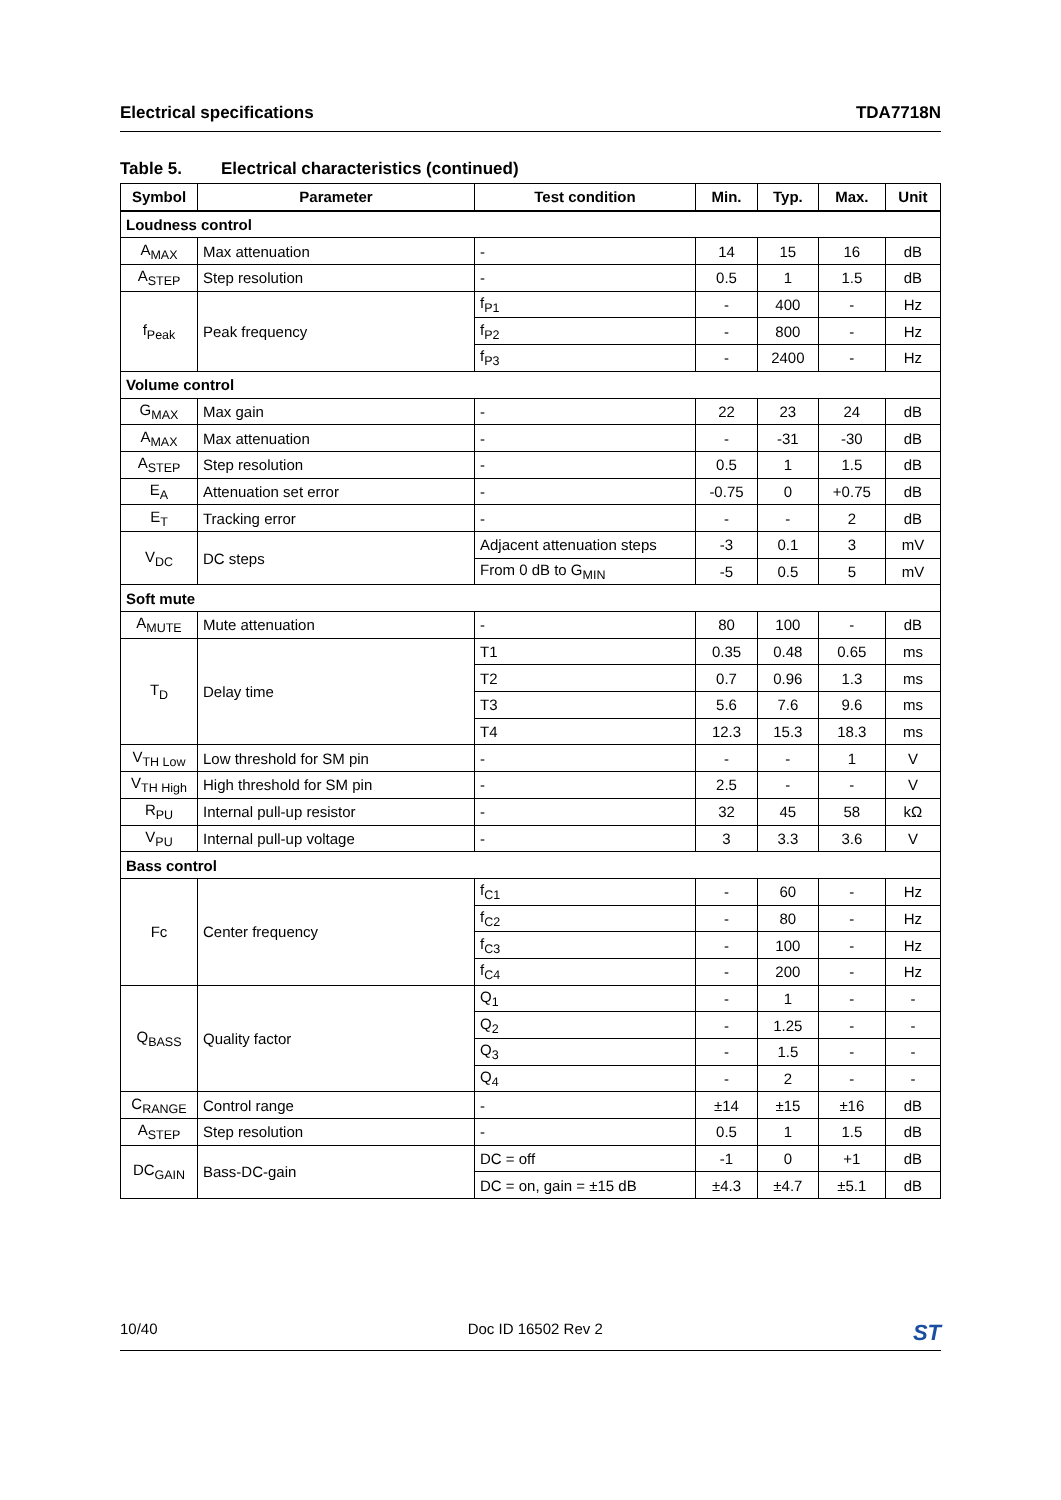Electrical specifications TDA7718N
Table 5. Electrical characteristics (continued)
| Symbol | Parameter | Test condition | Min. | Typ. | Max. | Unit |
| --- | --- | --- | --- | --- | --- | --- |
| Loudness control | | | | | | |
| A<sub>MAX</sub> | Max attenuation | - | 14 | 15 | 16 | dB |
| A<sub>STEP</sub> | Step resolution | - | 0.5 | 1 | 1.5 | dB |
| f<sub>Peak</sub> | Peak frequency | f<sub>P1</sub> | - | 400 | - | Hz |
| | | f<sub>P2</sub> | - | 800 | - | Hz |
| | | f<sub>P3</sub> | - | 2400 | - | Hz |
| Volume control | | | | | | |
| G<sub>MAX</sub> | Max gain | - | 22 | 23 | 24 | dB |
| A<sub>MAX</sub> | Max attenuation | - | - | -31 | -30 | dB |
| A<sub>STEP</sub> | Step resolution | - | 0.5 | 1 | 1.5 | dB |
| E<sub>A</sub> | Attenuation set error | - | -0.75 | 0 | +0.75 | dB |
| E<sub>T</sub> | Tracking error | - | - | - | 2 | dB |
| V<sub>DC</sub> | DC steps | Adjacent attenuation steps | -3 | 0.1 | 3 | mV |
| | | From 0 dB to G<sub>MIN</sub> | -5 | 0.5 | 5 | mV |
| Soft mute | | | | | | |
| A<sub>MUTE</sub> | Mute attenuation | - | 80 | 100 | - | dB |
| T<sub>D</sub> | Delay time | T1 | 0.35 | 0.48 | 0.65 | ms |
| | | T2 | 0.7 | 0.96 | 1.3 | ms |
| | | T3 | 5.6 | 7.6 | 9.6 | ms |
| | | T4 | 12.3 | 15.3 | 18.3 | ms |
| V<sub>TH Low</sub> | Low threshold for SM pin | - | - | - | 1 | V |
| V<sub>TH High</sub> | High threshold for SM pin | - | 2.5 | - | - | V |
| R<sub>PU</sub> | Internal pull-up resistor | - | 32 | 45 | 58 | kΩ |
| V<sub>PU</sub> | Internal pull-up voltage | - | 3 | 3.3 | 3.6 | V |
| Bass control | | | | | | |
| Fc | Center frequency | f<sub>C1</sub> | - | 60 | - | Hz |
| | | f<sub>C2</sub> | - | 80 | - | Hz |
| | | f<sub>C3</sub> | - | 100 | - | Hz |
| | | f<sub>C4</sub> | - | 200 | - | Hz |
| Q<sub>BASS</sub> | Quality factor | Q<sub>1</sub> | - | 1 | - | - |
| | | Q<sub>2</sub> | - | 1.25 | - | - |
| | | Q<sub>3</sub> | - | 1.5 | - | - |
| | | Q<sub>4</sub> | - | 2 | - | - |
| C<sub>RANGE</sub> | Control range | - | ±14 | ±15 | ±16 | dB |
| A<sub>STEP</sub> | Step resolution | - | 0.5 | 1 | 1.5 | dB |
| DC<sub>GAIN</sub> | Bass-DC-gain | DC = off | -1 | 0 | +1 | dB |
| | | DC = on, gain = ±15 dB | ±4.3 | ±4.7 | ±5.1 | dB |
10/40 Doc ID 16502 Rev 2 ST